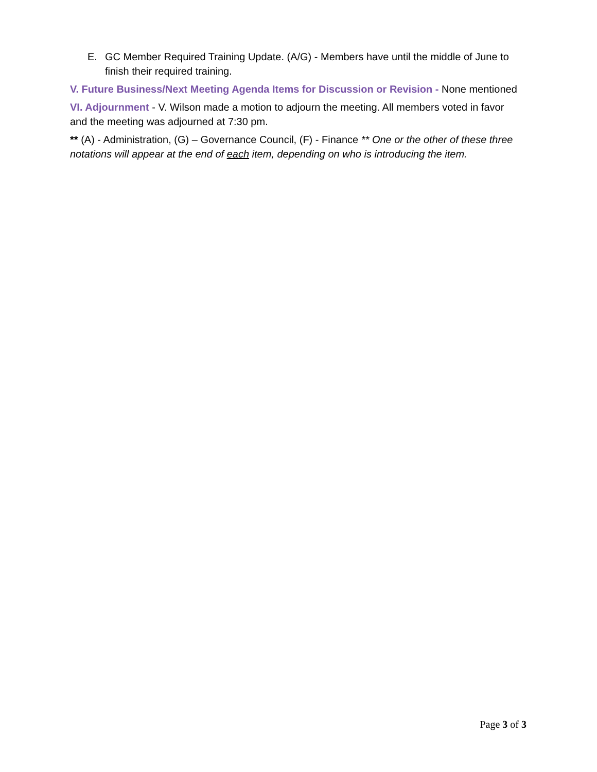E. GC Member Required Training Update. (A/G) - Members have until the middle of June to finish their required training.
V. Future Business/Next Meeting Agenda Items for Discussion or Revision - None mentioned
VI. Adjournment - V. Wilson made a motion to adjourn the meeting. All members voted in favor and the meeting was adjourned at 7:30 pm.
** (A) - Administration, (G) – Governance Council, (F) - Finance ** One or the other of these three notations will appear at the end of each item, depending on who is introducing the item.
Page 3 of 3